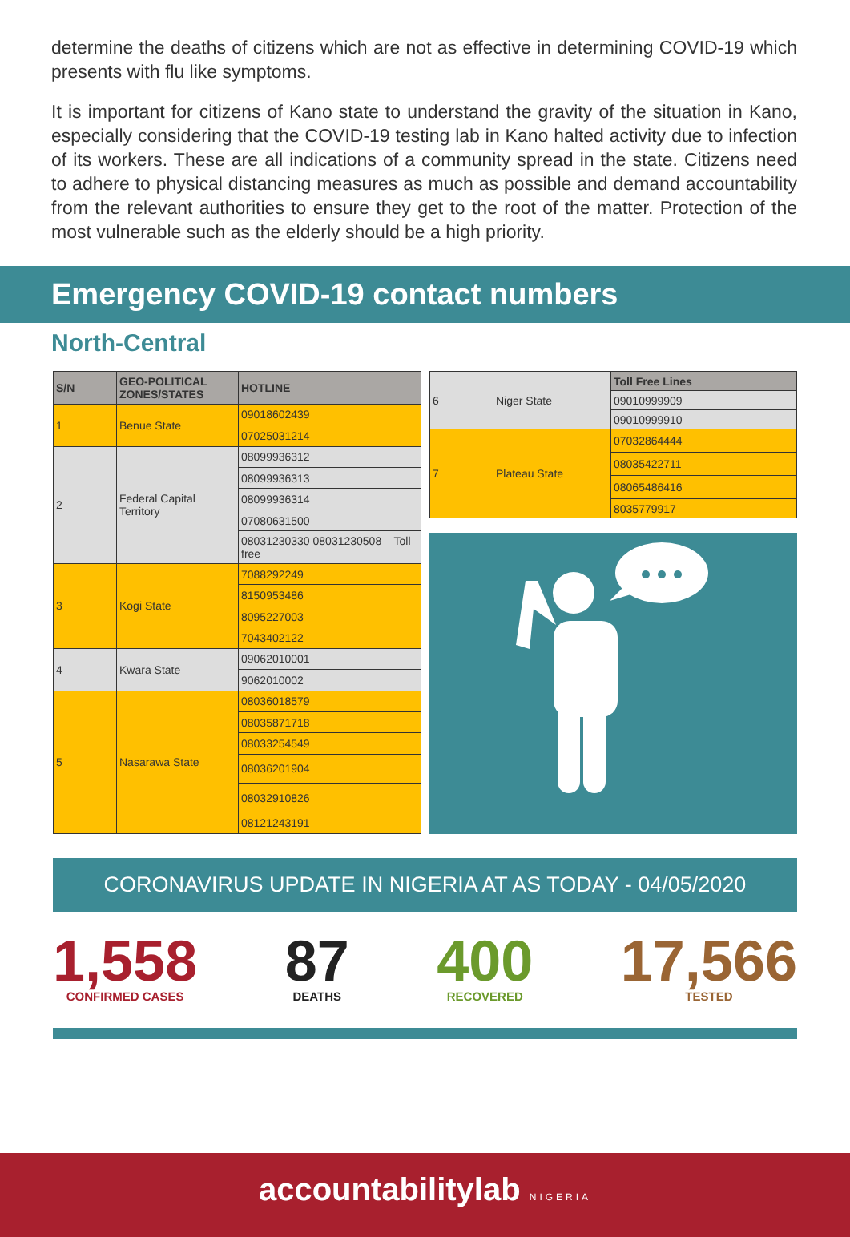determine the deaths of citizens which are not as effective in determining COVID-19 which presents with flu like symptoms.
It is important for citizens of Kano state to understand the gravity of the situation in Kano, especially considering that the COVID-19 testing lab in Kano halted activity due to infection of its workers. These are all indications of a community spread in the state. Citizens need to adhere to physical distancing measures as much as possible and demand accountability from the relevant authorities to ensure they get to the root of the matter. Protection of the most vulnerable such as the elderly should be a high priority.
Emergency COVID-19 contact numbers
North-Central
| S/N | GEO-POLITICAL ZONES/STATES | HOTLINE |
| --- | --- | --- |
| 1 | Benue State | 09018602439 |
| | | 07025031214 |
| 2 | Federal Capital Territory | 08099936312 |
| | | 08099936313 |
| | | 08099936314 |
| | | 07080631500 |
| | | 08031230330 08031230508 – Toll free |
| 3 | Kogi State | 7088292249 |
| | | 8150953486 |
| | | 8095227003 |
| | | 7043402122 |
| 4 | Kwara State | 09062010001 |
| | | 9062010002 |
| 5 | Nasarawa State | 08036018579 |
| | | 08035871718 |
| | | 08033254549 |
| | | 08036201904 |
| | | 08032910826 |
| | | 08121243191 |
| 6 | Niger State | Toll Free Lines |
| | | 09010999909 |
| | | 09010999910 |
| 7 | Plateau State | 07032864444 |
| | | 08035422711 |
| | | 08065486416 |
| | | 8035779917 |
CORONAVIRUS UPDATE IN NIGERIA AT AS TODAY - 04/05/2020
1,558
CONFIRMED CASES
87
DEATHS
400
RECOVERED
17,566
TESTED
accountabilitylab NIGERIA